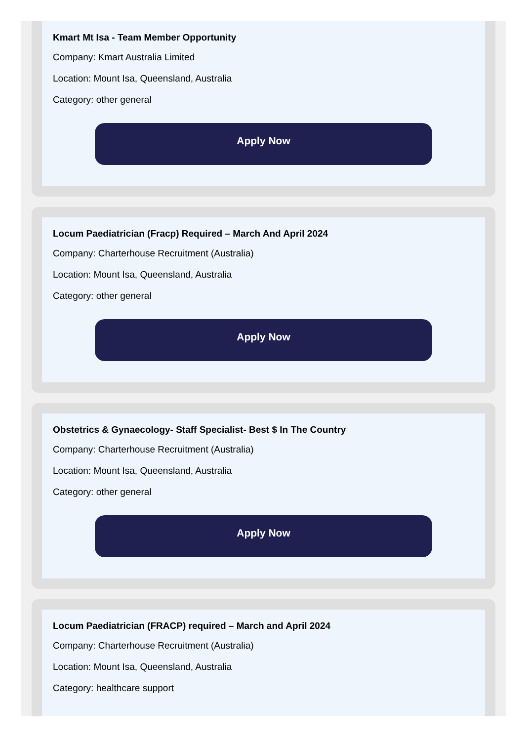Kmart Mt Isa - Team Member Opportunity
Company: Kmart Australia Limited
Location: Mount Isa, Queensland, Australia
Category: other general
Apply Now
Locum Paediatrician (Fracp) Required – March And April 2024
Company: Charterhouse Recruitment (Australia)
Location: Mount Isa, Queensland, Australia
Category: other general
Apply Now
Obstetrics & Gynaecology- Staff Specialist- Best $ In The Country
Company: Charterhouse Recruitment (Australia)
Location: Mount Isa, Queensland, Australia
Category: other general
Apply Now
Locum Paediatrician (FRACP) required – March and April 2024
Company: Charterhouse Recruitment (Australia)
Location: Mount Isa, Queensland, Australia
Category: healthcare support